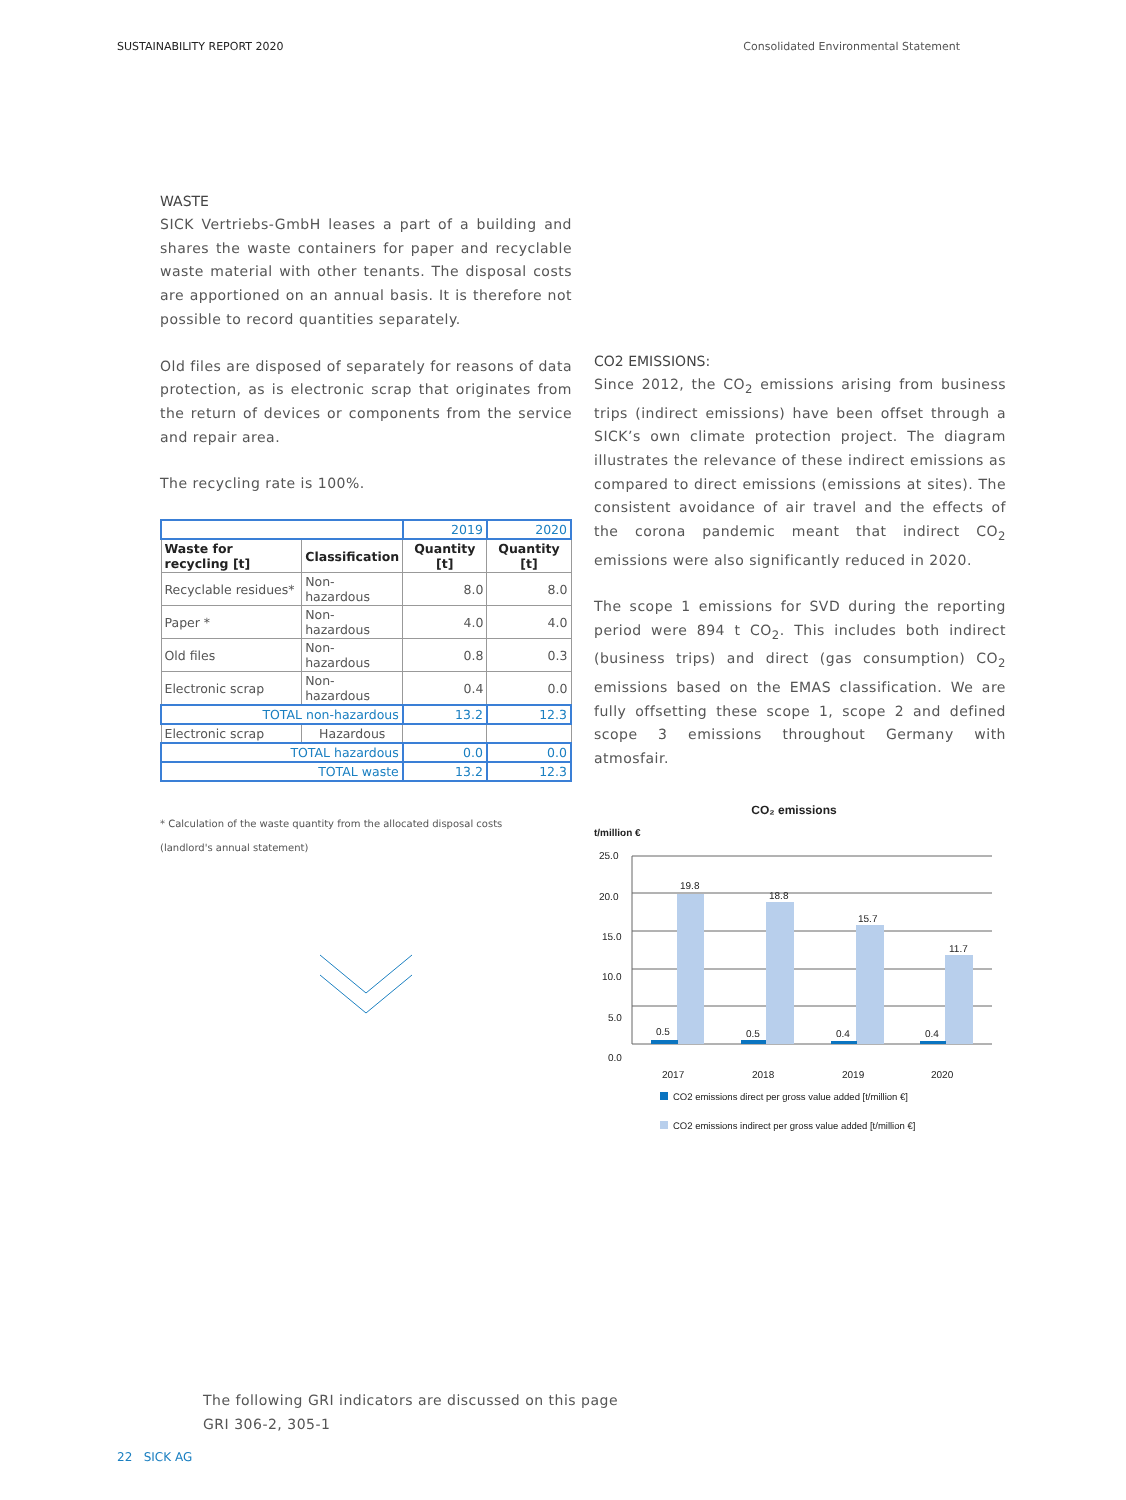SUSTAINABILITY REPORT 2020 Consolidated Environmental Statement
WASTE
SICK Vertriebs-GmbH leases a part of a building and shares the waste containers for paper and recyclable waste material with other tenants. The disposal costs are apportioned on an annual basis. It is therefore not possible to record quantities separately.
Old files are disposed of separately for reasons of data protection, as is electronic scrap that originates from the return of devices or components from the service and repair area.
The recycling rate is 100%.
| | | 2019 | 2020 |
| Waste for recycling [t] | Classification | Quantity [t] | Quantity [t] |
| Recyclable residues* | Non-hazardous | 8.0 | 8.0 |
| Paper * | Non-hazardous | 4.0 | 4.0 |
| Old files | Non-hazardous | 0.8 | 0.3 |
| Electronic scrap | Non-hazardous | 0.4 | 0.0 |
| TOTAL non-hazardous | | 13.2 | 12.3 |
| Electronic scrap | Hazardous | | |
| TOTAL hazardous | | 0.0 | 0.0 |
| TOTAL waste | | 13.2 | 12.3 |
* Calculation of the waste quantity from the allocated disposal costs
(landlord's annual statement)
CO2 EMISSIONS:
Since 2012, the CO<sub>2</sub> emissions arising from business trips (indirect emissions) have been offset through a SICK’s own climate protection project. The diagram illustrates the relevance of these indirect emissions as compared to direct emissions (emissions at sites). The consistent avoidance of air travel and the effects of the corona pandemic meant that indirect CO<sub>2</sub> emissions were also significantly reduced in 2020.
The scope 1 emissions for SVD during the reporting period were 894 t CO<sub>2</sub>. This includes both indirect (business trips) and direct (gas consumption) CO<sub>2</sub> emissions based on the EMAS classification. We are fully offsetting these scope 1, scope 2 and defined scope 3 emissions throughout Germany with atmosfair.
CO₂ emissions
t/million €
25.0
20.0
15.0
10.0
5.0
0.0
19.8
18.8
15.7
11.7
0.5
0.5
0.4
0.4
2017
2018
2019
2020
CO2 emissions direct per gross value added [t/million €]
CO2 emissions indirect per gross value added [t/million €]
The following GRI indicators are discussed on this page
GRI 306-2, 305-1
22 SICK AG